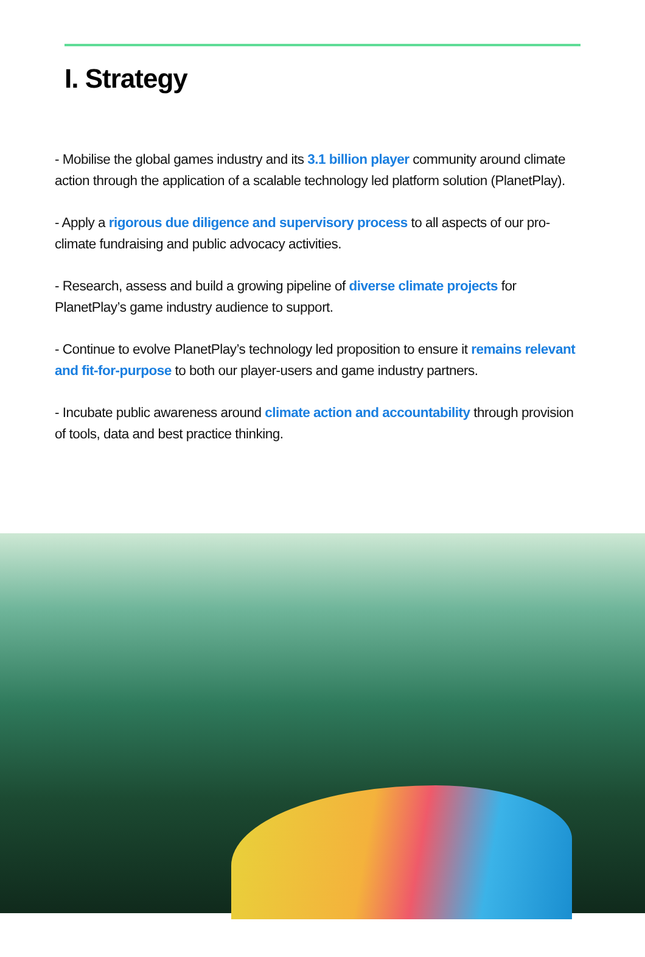I. Strategy
- Mobilise the global games industry and its 3.1 billion player community around climate action through the application of a scalable technology led platform solution (PlanetPlay).
- Apply a rigorous due diligence and supervisory process to all aspects of our pro-climate fundraising and public advocacy activities.
- Research, assess and build a growing pipeline of diverse climate projects for PlanetPlay’s game industry audience to support.
- Continue to evolve PlanetPlay’s technology led proposition to ensure it remains relevant and fit-for-purpose to both our player-users and game industry partners.
- Incubate public awareness around climate action and accountability through provision of tools, data and best practice thinking.